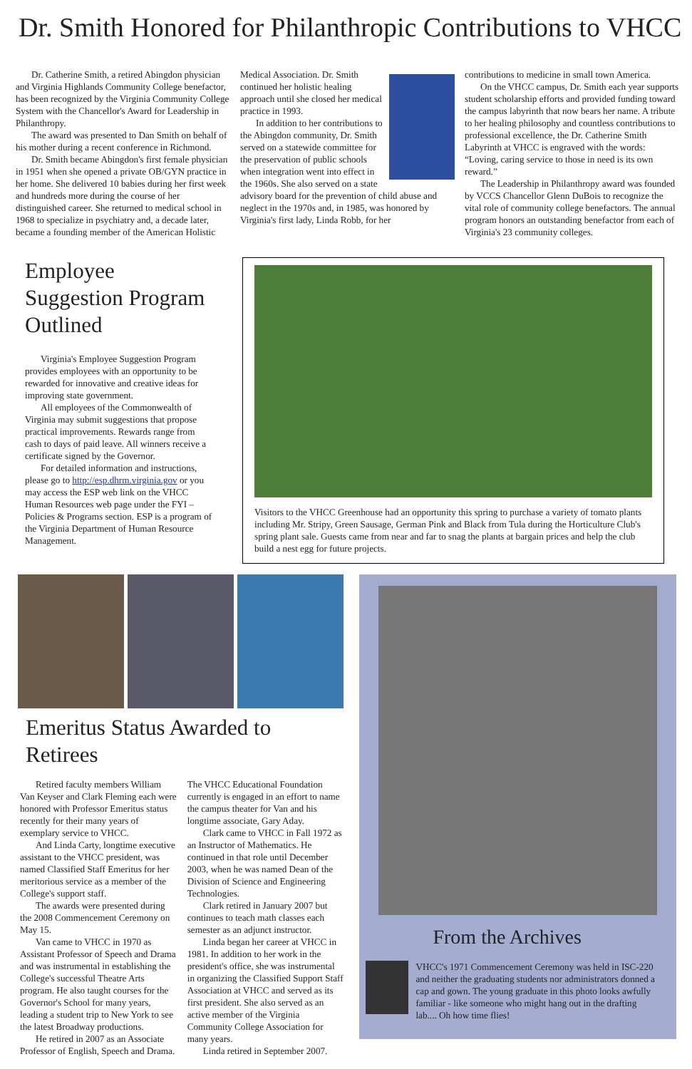Dr. Smith Honored for Philanthropic Contributions to VHCC
Dr. Catherine Smith, a retired Abingdon physician and Virginia Highlands Community College benefactor, has been recognized by the Virginia Community College System with the Chancellor's Award for Leadership in Philanthropy.
The award was presented to Dan Smith on behalf of his mother during a recent conference in Richmond.
Dr. Smith became Abingdon's first female physician in 1951 when she opened a private OB/GYN practice in her home. She delivered 10 babies during her first week and hundreds more during the course of her distinguished career. She returned to medical school in 1968 to specialize in psychiatry and, a decade later, became a founding member of the American Holistic
Medical Association. Dr. Smith continued her holistic healing approach until she closed her medical practice in 1993.
In addition to her contributions to the Abingdon community, Dr. Smith served on a statewide committee for the preservation of public schools when integration went into effect in the 1960s. She also served on a state advisory board for the prevention of child abuse and neglect in the 1970s and, in 1985, was honored by Virginia's first lady, Linda Robb, for her
contributions to medicine in small town America.
On the VHCC campus, Dr. Smith each year supports student scholarship efforts and provided funding toward the campus labyrinth that now bears her name. A tribute to her healing philosophy and countless contributions to professional excellence, the Dr. Catherine Smith Labyrinth at VHCC is engraved with the words: “Loving, caring service to those in need is its own reward.”
The Leadership in Philanthropy award was founded by VCCS Chancellor Glenn DuBois to recognize the vital role of community college benefactors. The annual program honors an outstanding benefactor from each of Virginia's 23 community colleges.
Employee Suggestion Program Outlined
Virginia's Employee Suggestion Program provides employees with an opportunity to be rewarded for innovative and creative ideas for improving state government.
All employees of the Commonwealth of Virginia may submit suggestions that propose practical improvements. Rewards range from cash to days of paid leave. All winners receive a certificate signed by the Governor.
For detailed information and instructions, please go to http://esp.dhrm.virginia.gov or you may access the ESP web link on the VHCC Human Resources web page under the FYI – Policies & Programs section. ESP is a program of the Virginia Department of Human Resource Management.
Visitors to the VHCC Greenhouse had an opportunity this spring to purchase a variety of tomato plants including Mr. Stripy, Green Sausage, German Pink and Black from Tula during the Horticulture Club's spring plant sale. Guests came from near and far to snag the plants at bargain prices and help the club build a nest egg for future projects.
Emeritus Status Awarded to Retirees
Retired faculty members William Van Keyser and Clark Fleming each were honored with Professor Emeritus status recently for their many years of exemplary service to VHCC.
And Linda Carty, longtime executive assistant to the VHCC president, was named Classified Staff Emeritus for her meritorious service as a member of the College's support staff.
The awards were presented during the 2008 Commencement Ceremony on May 15.
Van came to VHCC in 1970 as Assistant Professor of Speech and Drama and was instrumental in establishing the College's successful Theatre Arts program. He also taught courses for the Governor's School for many years, leading a student trip to New York to see the latest Broadway productions.
He retired in 2007 as an Associate Professor of English, Speech and Drama.
The VHCC Educational Foundation currently is engaged in an effort to name the campus theater for Van and his longtime associate, Gary Aday.
Clark came to VHCC in Fall 1972 as an Instructor of Mathematics. He continued in that role until December 2003, when he was named Dean of the Division of Science and Engineering Technologies.
Clark retired in January 2007 but continues to teach math classes each semester as an adjunct instructor.
Linda began her career at VHCC in 1981. In addition to her work in the president's office, she was instrumental in organizing the Classified Support Staff Association at VHCC and served as its first president. She also served as an active member of the Virginia Community College Association for many years.
Linda retired in September 2007.
From the Archives
VHCC's 1971 Commencement Ceremony was held in ISC-220 and neither the graduating students nor administrators donned a cap and gown. The young graduate in this photo looks awfully familiar - like someone who might hang out in the drafting lab.... Oh how time flies!